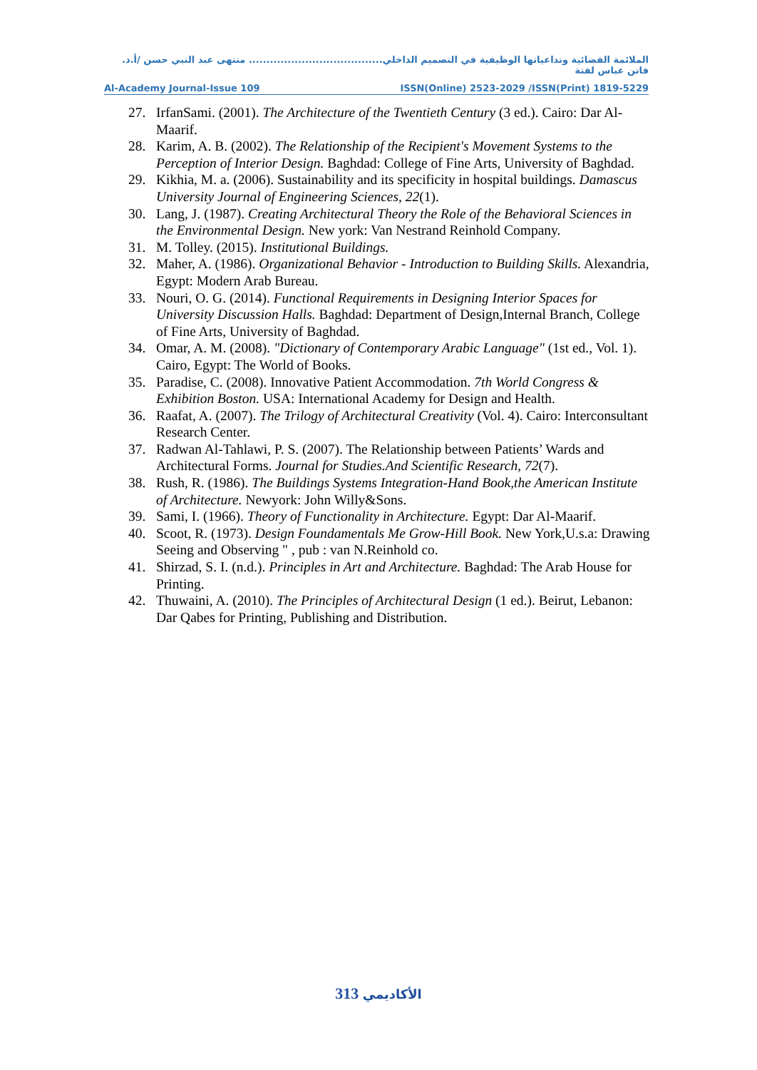الملائمة الفضائية وتداعياتها الوظيفية في التصميم الداخلي...................................... منتهى عبد النبي حسن /أ.د. فاتن عباس لفتة
Al-Academy Journal-Issue 109 ISSN(Online) 2523-2029 /ISSN(Print) 1819-5229
27. IrfanSami. (2001). The Architecture of the Twentieth Century (3 ed.). Cairo: Dar Al-Maarif.
28. Karim, A. B. (2002). The Relationship of the Recipient's Movement Systems to the Perception of Interior Design. Baghdad: College of Fine Arts, University of Baghdad.
29. Kikhia, M. a. (2006). Sustainability and its specificity in hospital buildings. Damascus University Journal of Engineering Sciences, 22(1).
30. Lang, J. (1987). Creating Architectural Theory the Role of the Behavioral Sciences in the Environmental Design. New york: Van Nestrand Reinhold Company.
31. M. Tolley. (2015). Institutional Buildings.
32. Maher, A. (1986). Organizational Behavior - Introduction to Building Skills. Alexandria, Egypt: Modern Arab Bureau.
33. Nouri, O. G. (2014). Functional Requirements in Designing Interior Spaces for University Discussion Halls. Baghdad: Department of Design,Internal Branch, College of Fine Arts, University of Baghdad.
34. Omar, A. M. (2008). "Dictionary of Contemporary Arabic Language" (1st ed., Vol. 1). Cairo, Egypt: The World of Books.
35. Paradise, C. (2008). Innovative Patient Accommodation. 7th World Congress & Exhibition Boston. USA: International Academy for Design and Health.
36. Raafat, A. (2007). The Trilogy of Architectural Creativity (Vol. 4). Cairo: Interconsultant Research Center.
37. Radwan Al-Tahlawi, P. S. (2007). The Relationship between Patients’ Wards and Architectural Forms. Journal for Studies.And Scientific Research, 72(7).
38. Rush, R. (1986). The Buildings Systems Integration-Hand Book,the American Institute of Architecture. Newyork: John Willy&Sons.
39. Sami, I. (1966). Theory of Functionality in Architecture. Egypt: Dar Al-Maarif.
40. Scoot, R. (1973). Design Foundamentals Me Grow-Hill Book. New York,U.s.a: Drawing Seeing and Observing " , pub : van N.Reinhold co.
41. Shirzad, S. I. (n.d.). Principles in Art and Architecture. Baghdad: The Arab House for Printing.
42. Thuwaini, A. (2010). The Principles of Architectural Design (1 ed.). Beirut, Lebanon: Dar Qabes for Printing, Publishing and Distribution.
الأكاديمي 313